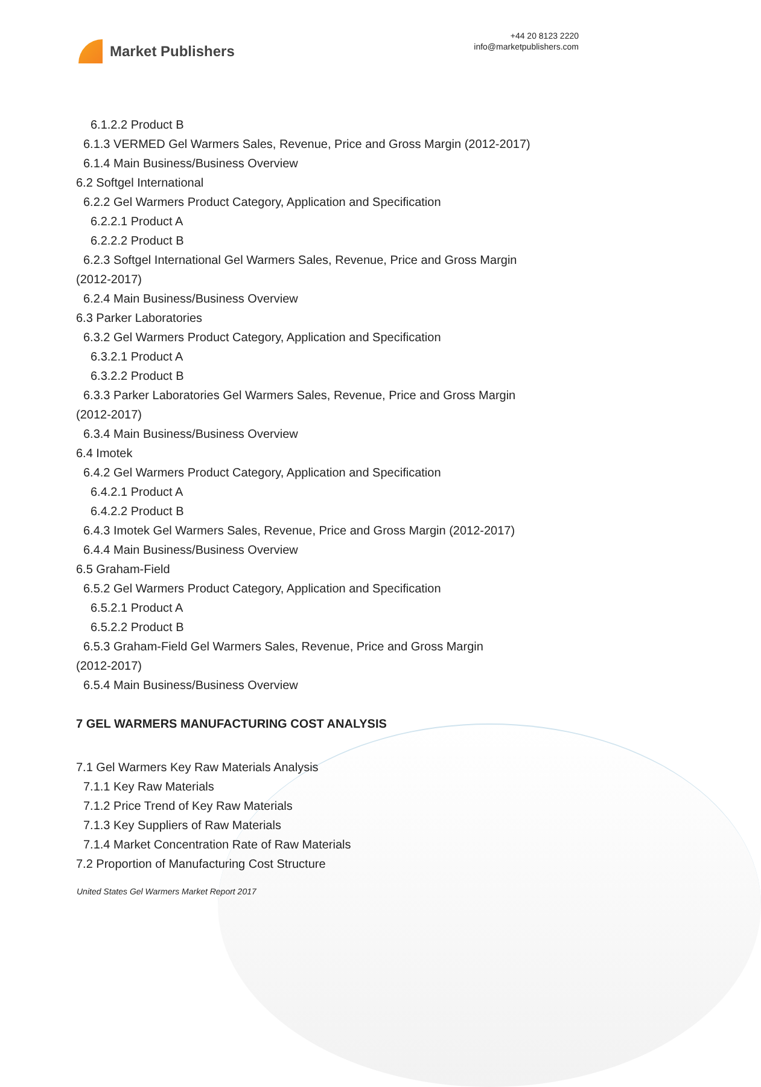Market Publishers
+44 20 8123 2220
info@marketpublishers.com
6.1.2.2 Product B
6.1.3 VERMED Gel Warmers Sales, Revenue, Price and Gross Margin (2012-2017)
6.1.4 Main Business/Business Overview
6.2 Softgel International
6.2.2 Gel Warmers Product Category, Application and Specification
6.2.2.1 Product A
6.2.2.2 Product B
6.2.3 Softgel International Gel Warmers Sales, Revenue, Price and Gross Margin
(2012-2017)
6.2.4 Main Business/Business Overview
6.3 Parker Laboratories
6.3.2 Gel Warmers Product Category, Application and Specification
6.3.2.1 Product A
6.3.2.2 Product B
6.3.3 Parker Laboratories Gel Warmers Sales, Revenue, Price and Gross Margin
(2012-2017)
6.3.4 Main Business/Business Overview
6.4 Imotek
6.4.2 Gel Warmers Product Category, Application and Specification
6.4.2.1 Product A
6.4.2.2 Product B
6.4.3 Imotek Gel Warmers Sales, Revenue, Price and Gross Margin (2012-2017)
6.4.4 Main Business/Business Overview
6.5 Graham-Field
6.5.2 Gel Warmers Product Category, Application and Specification
6.5.2.1 Product A
6.5.2.2 Product B
6.5.3 Graham-Field Gel Warmers Sales, Revenue, Price and Gross Margin
(2012-2017)
6.5.4 Main Business/Business Overview
7 GEL WARMERS MANUFACTURING COST ANALYSIS
7.1 Gel Warmers Key Raw Materials Analysis
7.1.1 Key Raw Materials
7.1.2 Price Trend of Key Raw Materials
7.1.3 Key Suppliers of Raw Materials
7.1.4 Market Concentration Rate of Raw Materials
7.2 Proportion of Manufacturing Cost Structure
United States Gel Warmers Market Report 2017